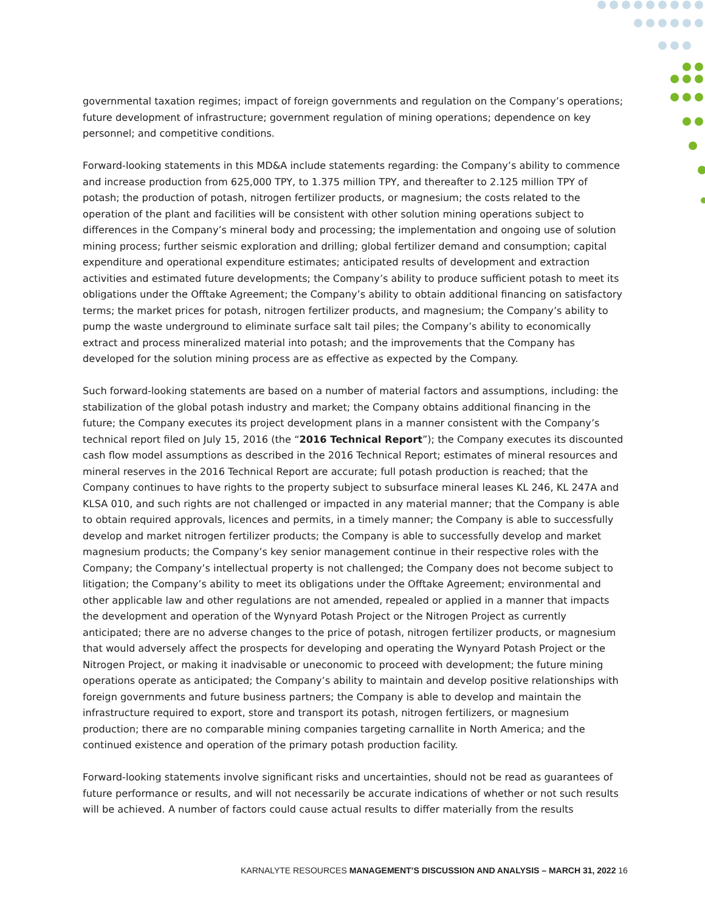governmental taxation regimes; impact of foreign governments and regulation on the Company’s operations; future development of infrastructure; government regulation of mining operations; dependence on key personnel; and competitive conditions.
Forward-looking statements in this MD&A include statements regarding: the Company’s ability to commence and increase production from 625,000 TPY, to 1.375 million TPY, and thereafter to 2.125 million TPY of potash; the production of potash, nitrogen fertilizer products, or magnesium; the costs related to the operation of the plant and facilities will be consistent with other solution mining operations subject to differences in the Company’s mineral body and processing; the implementation and ongoing use of solution mining process; further seismic exploration and drilling; global fertilizer demand and consumption; capital expenditure and operational expenditure estimates; anticipated results of development and extraction activities and estimated future developments; the Company’s ability to produce sufficient potash to meet its obligations under the Offtake Agreement; the Company’s ability to obtain additional financing on satisfactory terms; the market prices for potash, nitrogen fertilizer products, and magnesium; the Company’s ability to pump the waste underground to eliminate surface salt tail piles; the Company’s ability to economically extract and process mineralized material into potash; and the improvements that the Company has developed for the solution mining process are as effective as expected by the Company.
Such forward-looking statements are based on a number of material factors and assumptions, including: the stabilization of the global potash industry and market; the Company obtains additional financing in the future; the Company executes its project development plans in a manner consistent with the Company’s technical report filed on July 15, 2016 (the “2016 Technical Report”); the Company executes its discounted cash flow model assumptions as described in the 2016 Technical Report; estimates of mineral resources and mineral reserves in the 2016 Technical Report are accurate; full potash production is reached; that the Company continues to have rights to the property subject to subsurface mineral leases KL 246, KL 247A and KLSA 010, and such rights are not challenged or impacted in any material manner; that the Company is able to obtain required approvals, licences and permits, in a timely manner; the Company is able to successfully develop and market nitrogen fertilizer products; the Company is able to successfully develop and market magnesium products; the Company’s key senior management continue in their respective roles with the Company; the Company’s intellectual property is not challenged; the Company does not become subject to litigation; the Company’s ability to meet its obligations under the Offtake Agreement; environmental and other applicable law and other regulations are not amended, repealed or applied in a manner that impacts the development and operation of the Wynyard Potash Project or the Nitrogen Project as currently anticipated; there are no adverse changes to the price of potash, nitrogen fertilizer products, or magnesium that would adversely affect the prospects for developing and operating the Wynyard Potash Project or the Nitrogen Project, or making it inadvisable or uneconomic to proceed with development; the future mining operations operate as anticipated; the Company’s ability to maintain and develop positive relationships with foreign governments and future business partners; the Company is able to develop and maintain the infrastructure required to export, store and transport its potash, nitrogen fertilizers, or magnesium production; there are no comparable mining companies targeting carnallite in North America; and the continued existence and operation of the primary potash production facility.
Forward-looking statements involve significant risks and uncertainties, should not be read as guarantees of future performance or results, and will not necessarily be accurate indications of whether or not such results will be achieved. A number of factors could cause actual results to differ materially from the results
KARNALYTE RESOURCES MANAGEMENT’S DISCUSSION AND ANALYSIS – MARCH 31, 2022 16